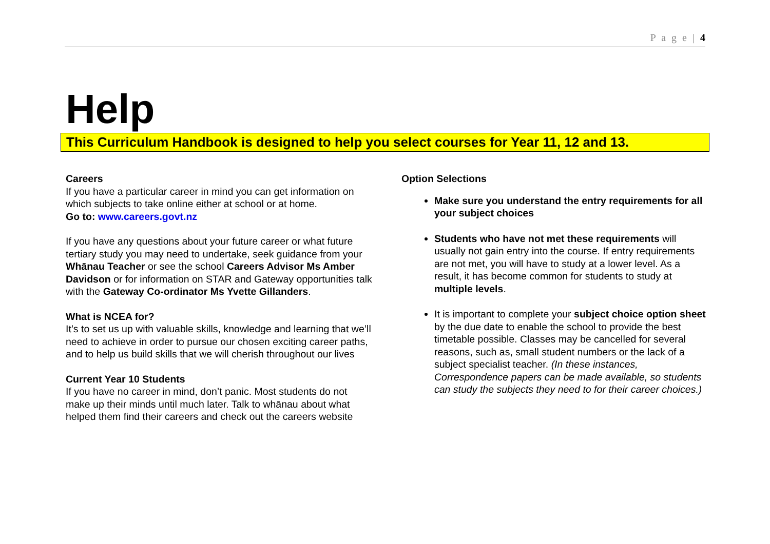P a g e | 4
Help
This Curriculum Handbook is designed to help you select courses for Year 11, 12 and 13.
Careers
If you have a particular career in mind you can get information on which subjects to take online either at school or at home.
Go to: www.careers.govt.nz
If you have any questions about your future career or what future tertiary study you may need to undertake, seek guidance from your Whānau Teacher or see the school Careers Advisor Ms Amber Davidson or for information on STAR and Gateway opportunities talk with the Gateway Co-ordinator Ms Yvette Gillanders.
What is NCEA for?
It’s to set us up with valuable skills, knowledge and learning that we’ll need to achieve in order to pursue our chosen exciting career paths, and to help us build skills that we will cherish throughout our lives
Current Year 10 Students
If you have no career in mind, don’t panic. Most students do not make up their minds until much later. Talk to whānau about what helped them find their careers and check out the careers website
Option Selections
Make sure you understand the entry requirements for all your subject choices
Students who have not met these requirements will usually not gain entry into the course. If entry requirements are not met, you will have to study at a lower level. As a result, it has become common for students to study at multiple levels.
It is important to complete your subject choice option sheet by the due date to enable the school to provide the best timetable possible. Classes may be cancelled for several reasons, such as, small student numbers or the lack of a subject specialist teacher. (In these instances, Correspondence papers can be made available, so students can study the subjects they need to for their career choices.)